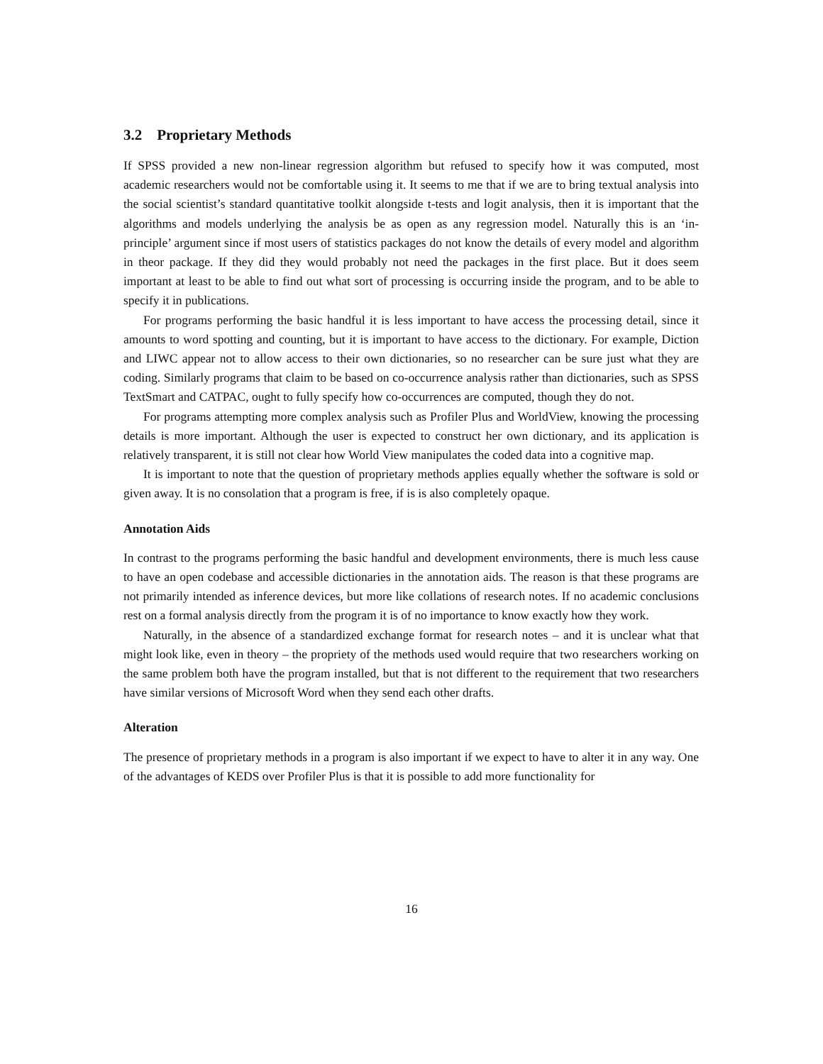3.2 Proprietary Methods
If SPSS provided a new non-linear regression algorithm but refused to specify how it was computed, most academic researchers would not be comfortable using it. It seems to me that if we are to bring textual analysis into the social scientist’s standard quantitative toolkit alongside t-tests and logit analysis, then it is important that the algorithms and models underlying the analysis be as open as any regression model. Naturally this is an ‘in-principle’ argument since if most users of statistics packages do not know the details of every model and algorithm in theor package. If they did they would probably not need the packages in the first place. But it does seem important at least to be able to find out what sort of processing is occurring inside the program, and to be able to specify it in publications.
For programs performing the basic handful it is less important to have access the processing detail, since it amounts to word spotting and counting, but it is important to have access to the dictionary. For example, Diction and LIWC appear not to allow access to their own dictionaries, so no researcher can be sure just what they are coding. Similarly programs that claim to be based on co-occurrence analysis rather than dictionaries, such as SPSS TextSmart and CATPAC, ought to fully specify how co-occurrences are computed, though they do not.
For programs attempting more complex analysis such as Profiler Plus and WorldView, knowing the processing details is more important. Although the user is expected to construct her own dictionary, and its application is relatively transparent, it is still not clear how World View manipulates the coded data into a cognitive map.
It is important to note that the question of proprietary methods applies equally whether the software is sold or given away. It is no consolation that a program is free, if is is also completely opaque.
Annotation Aids
In contrast to the programs performing the basic handful and development environments, there is much less cause to have an open codebase and accessible dictionaries in the annotation aids. The reason is that these programs are not primarily intended as inference devices, but more like collations of research notes. If no academic conclusions rest on a formal analysis directly from the program it is of no importance to know exactly how they work.
Naturally, in the absence of a standardized exchange format for research notes – and it is unclear what that might look like, even in theory – the propriety of the methods used would require that two researchers working on the same problem both have the program installed, but that is not different to the requirement that two researchers have similar versions of Microsoft Word when they send each other drafts.
Alteration
The presence of proprietary methods in a program is also important if we expect to have to alter it in any way. One of the advantages of KEDS over Profiler Plus is that it is possible to add more functionality for
16